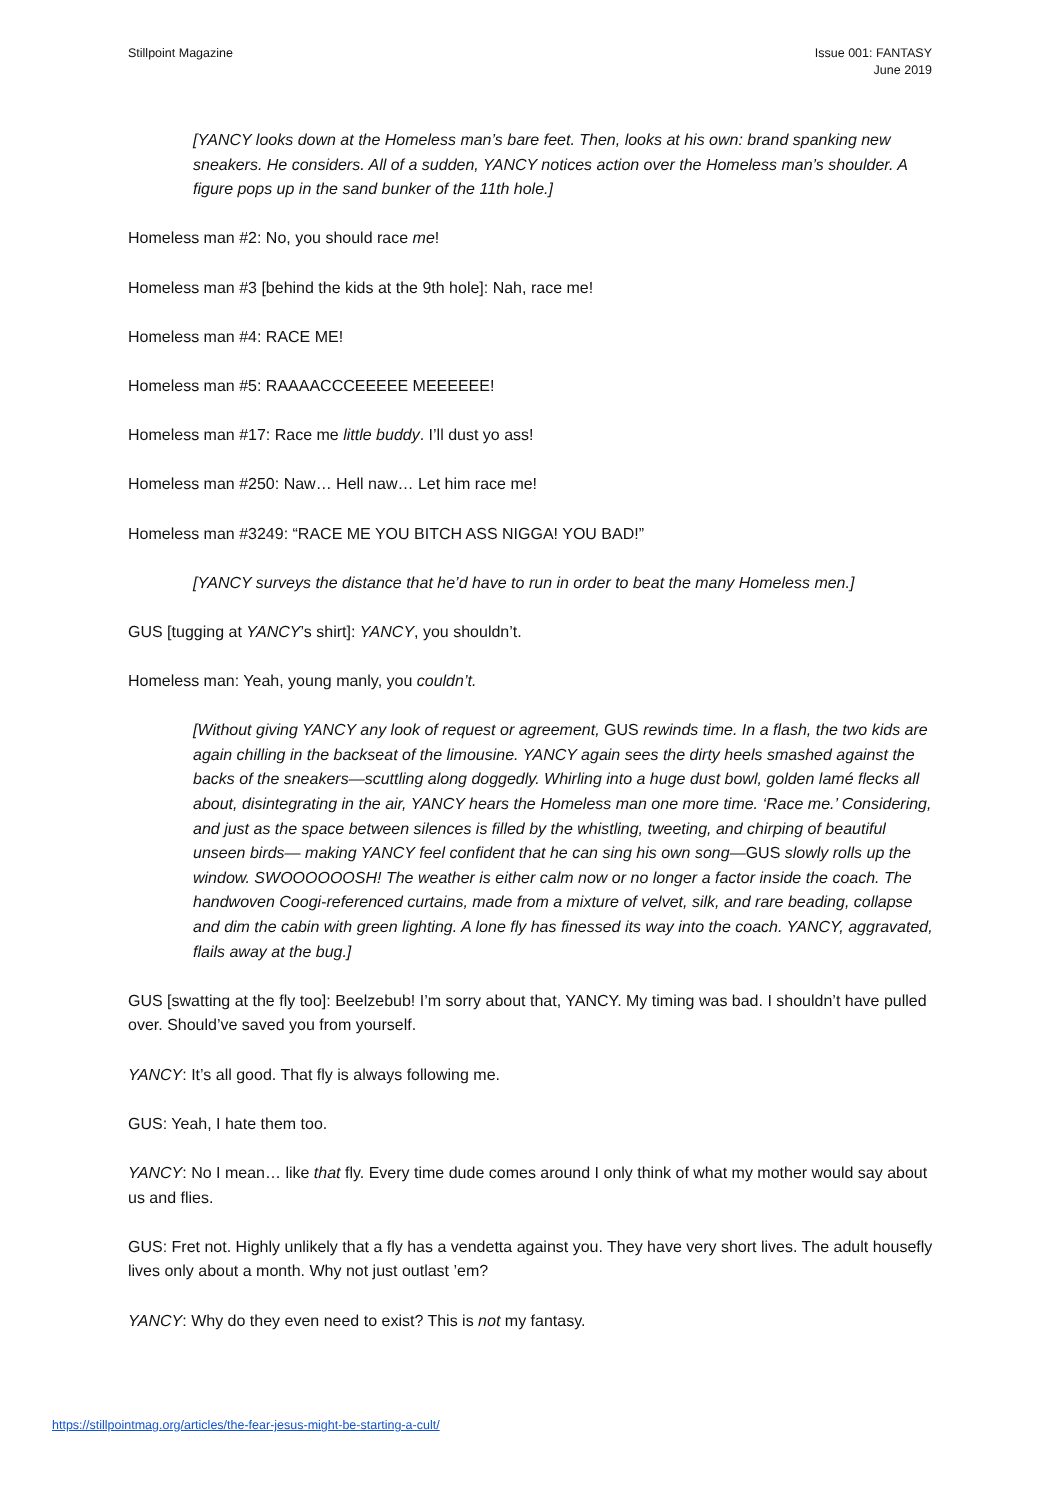Stillpoint Magazine Issue 001: FANTASY
June 2019
[YANCY looks down at the Homeless man’s bare feet. Then, looks at his own: brand spanking new sneakers. He considers. All of a sudden, YANCY notices action over the Homeless man’s shoulder. A figure pops up in the sand bunker of the 11th hole.]
Homeless man #2: No, you should race me!
Homeless man #3 [behind the kids at the 9th hole]: Nah, race me!
Homeless man #4: RACE ME!
Homeless man #5: RAAAACCCEEEEE MEEEEEE!
Homeless man #17: Race me little buddy. I’ll dust yo ass!
Homeless man #250: Naw… Hell naw… Let him race me!
Homeless man #3249: “RACE ME YOU BITCH ASS NIGGA! YOU BAD!”
[YANCY surveys the distance that he’d have to run in order to beat the many Homeless men.]
GUS [tugging at YANCY’s shirt]: YANCY, you shouldn’t.
Homeless man: Yeah, young manly, you couldn’t.
[Without giving YANCY any look of request or agreement, GUS rewinds time. In a flash, the two kids are again chilling in the backseat of the limousine. YANCY again sees the dirty heels smashed against the backs of the sneakers—scuttling along doggedly. Whirling into a huge dust bowl, golden lamé flecks all about, disintegrating in the air, YANCY hears the Homeless man one more time. ‘Race me.’ Considering, and just as the space between silences is filled by the whistling, tweeting, and chirping of beautiful unseen birds— making YANCY feel confident that he can sing his own song—GUS slowly rolls up the window. SWOOOOOOSH! The weather is either calm now or no longer a factor inside the coach. The handwoven Coogi-referenced curtains, made from a mixture of velvet, silk, and rare beading, collapse and dim the cabin with green lighting. A lone fly has finessed its way into the coach. YANCY, aggravated, flails away at the bug.]
GUS [swatting at the fly too]: Beelzebub! I’m sorry about that, YANCY. My timing was bad. I shouldn’t have pulled over. Should’ve saved you from yourself.
YANCY: It’s all good. That fly is always following me.
GUS: Yeah, I hate them too.
YANCY: No I mean… like that fly. Every time dude comes around I only think of what my mother would say about us and flies.
GUS: Fret not. Highly unlikely that a fly has a vendetta against you. They have very short lives. The adult housefly lives only about a month. Why not just outlast ’em?
YANCY: Why do they even need to exist? This is not my fantasy.
https://stillpointmag.org/articles/the-fear-jesus-might-be-starting-a-cult/